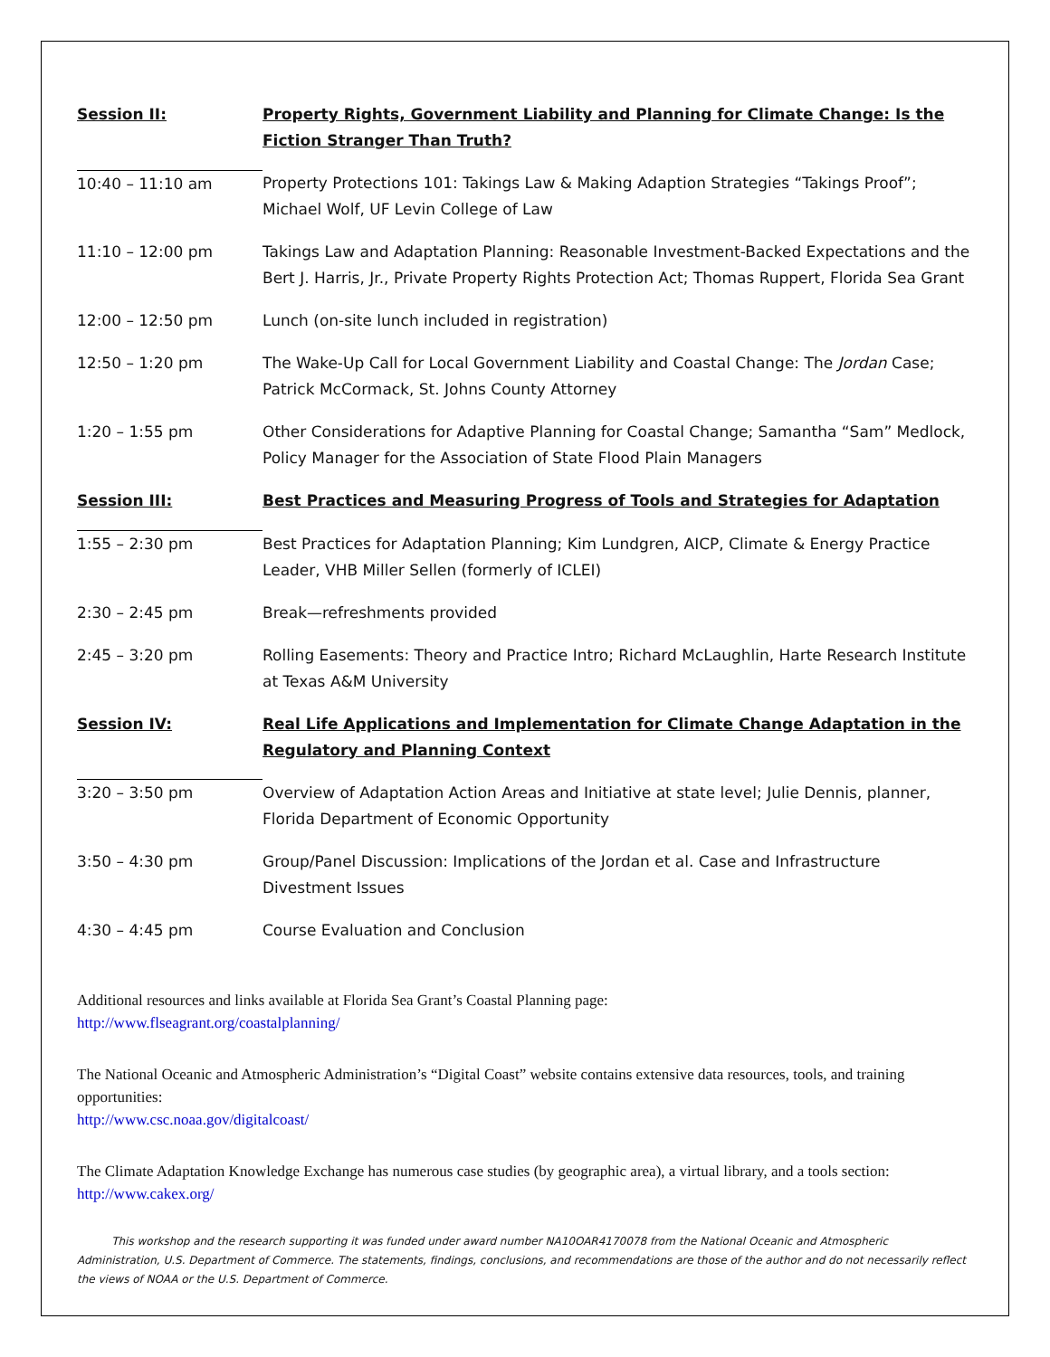| Session II: | Property Rights, Government Liability and Planning for Climate Change: Is the Fiction Stranger Than Truth? |
| 10:40 – 11:10 am | Property Protections 101: Takings Law & Making Adaption Strategies “Takings Proof”; Michael Wolf, UF Levin College of Law |
| 11:10 – 12:00 pm | Takings Law and Adaptation Planning: Reasonable Investment-Backed Expectations and the Bert J. Harris, Jr., Private Property Rights Protection Act; Thomas Ruppert, Florida Sea Grant |
| 12:00 – 12:50 pm | Lunch (on-site lunch included in registration) |
| 12:50 – 1:20 pm | The Wake-Up Call for Local Government Liability and Coastal Change: The Jordan Case; Patrick McCormack, St. Johns County Attorney |
| 1:20 – 1:55 pm | Other Considerations for Adaptive Planning for Coastal Change; Samantha “Sam” Medlock, Policy Manager for the Association of State Flood Plain Managers |
| Session III: | Best Practices and Measuring Progress of Tools and Strategies for Adaptation |
| 1:55 – 2:30 pm | Best Practices for Adaptation Planning; Kim Lundgren, AICP, Climate & Energy Practice Leader, VHB Miller Sellen (formerly of ICLEI) |
| 2:30 – 2:45 pm | Break—refreshments provided |
| 2:45 – 3:20 pm | Rolling Easements: Theory and Practice Intro; Richard McLaughlin, Harte Research Institute at Texas A&M University |
| Session IV: | Real Life Applications and Implementation for Climate Change Adaptation in the Regulatory and Planning Context |
| 3:20 – 3:50 pm | Overview of Adaptation Action Areas and Initiative at state level; Julie Dennis, planner, Florida Department of Economic Opportunity |
| 3:50 – 4:30 pm | Group/Panel Discussion: Implications of the Jordan et al. Case and Infrastructure Divestment Issues |
| 4:30 – 4:45 pm | Course Evaluation and Conclusion |
Additional resources and links available at Florida Sea Grant’s Coastal Planning page:
http://www.flseagrant.org/coastalplanning/
The National Oceanic and Atmospheric Administration’s “Digital Coast” website contains extensive data resources, tools, and training opportunities:
http://www.csc.noaa.gov/digitalcoast/
The Climate Adaptation Knowledge Exchange has numerous case studies (by geographic area), a virtual library, and a tools section: http://www.cakex.org/
This workshop and the research supporting it was funded under award number NA10OAR4170078 from the National Oceanic and Atmospheric Administration, U.S. Department of Commerce. The statements, findings, conclusions, and recommendations are those of the author and do not necessarily reflect the views of NOAA or the U.S. Department of Commerce.